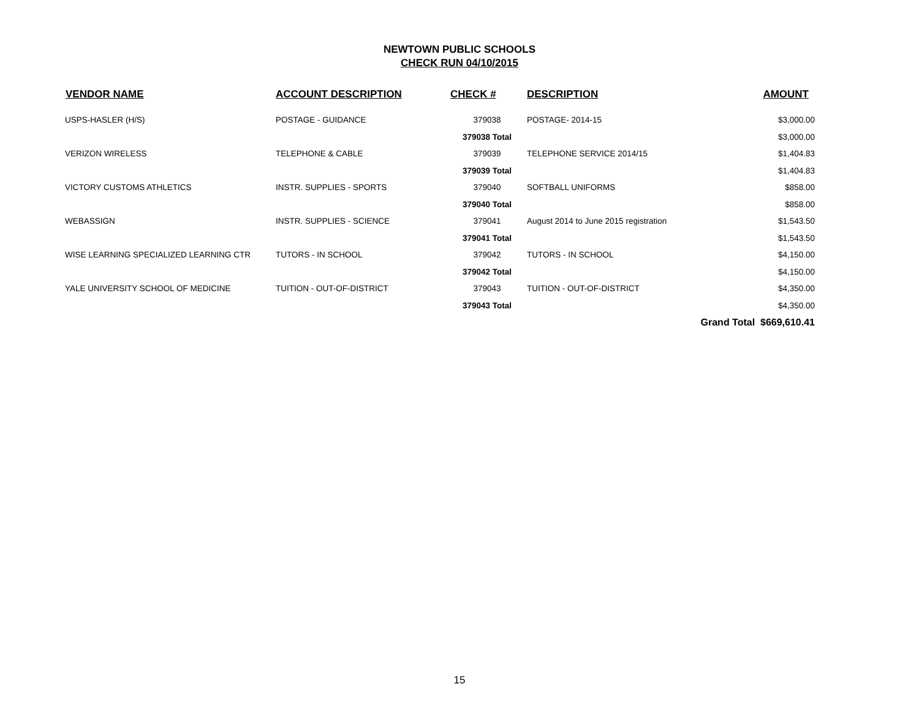NEWTOWN PUBLIC SCHOOLS
CHECK RUN 04/10/2015
| VENDOR NAME | ACCOUNT DESCRIPTION | CHECK # | DESCRIPTION | AMOUNT |
| --- | --- | --- | --- | --- |
| USPS-HASLER (H/S) | POSTAGE - GUIDANCE | 379038 | POSTAGE- 2014-15 | $3,000.00 |
| | | 379038 Total | | $3,000.00 |
| VERIZON WIRELESS | TELEPHONE & CABLE | 379039 | TELEPHONE SERVICE 2014/15 | $1,404.83 |
| | | 379039 Total | | $1,404.83 |
| VICTORY CUSTOMS ATHLETICS | INSTR. SUPPLIES - SPORTS | 379040 | SOFTBALL UNIFORMS | $858.00 |
| | | 379040 Total | | $858.00 |
| WEBASSIGN | INSTR. SUPPLIES - SCIENCE | 379041 | August 2014 to June 2015 registration | $1,543.50 |
| | | 379041 Total | | $1,543.50 |
| WISE LEARNING SPECIALIZED LEARNING CTR | TUTORS - IN SCHOOL | 379042 | TUTORS - IN SCHOOL | $4,150.00 |
| | | 379042 Total | | $4,150.00 |
| YALE UNIVERSITY SCHOOL OF MEDICINE | TUITION - OUT-OF-DISTRICT | 379043 | TUITION - OUT-OF-DISTRICT | $4,350.00 |
| | | 379043 Total | | $4,350.00 |
| | | | | Grand Total $669,610.41 |
15